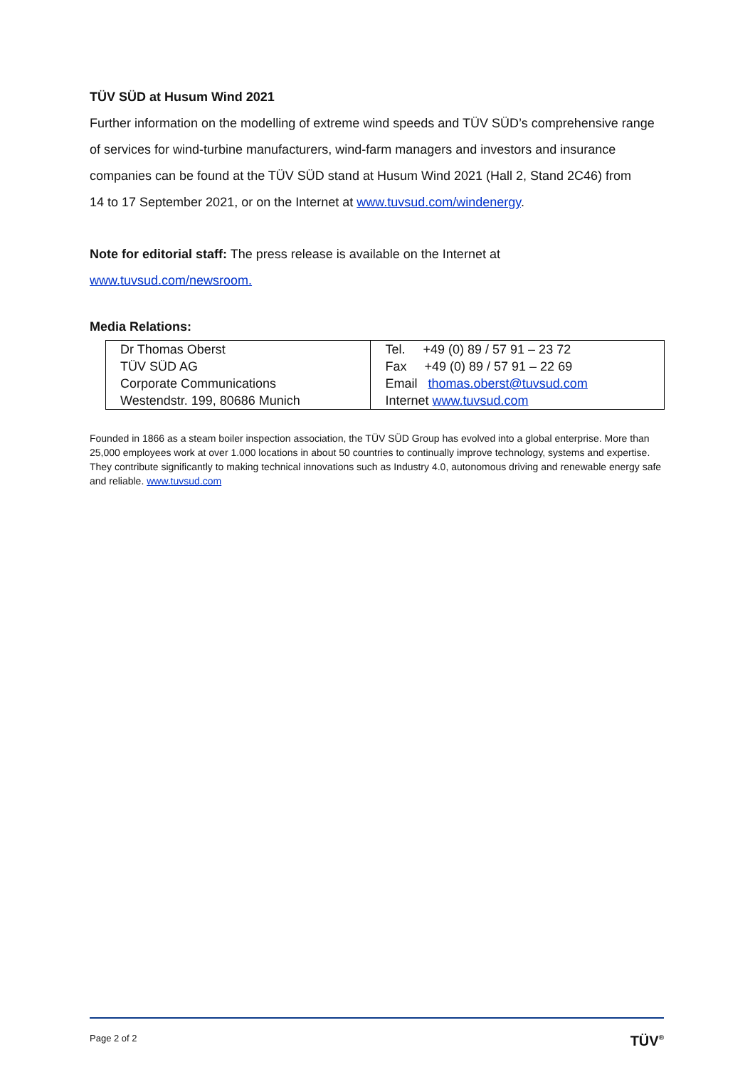TÜV SÜD at Husum Wind 2021
Further information on the modelling of extreme wind speeds and TÜV SÜD’s comprehensive range of services for wind-turbine manufacturers, wind-farm managers and investors and insurance companies can be found at the TÜV SÜD stand at Husum Wind 2021 (Hall 2, Stand 2C46) from
14 to 17 September 2021, or on the Internet at www.tuvsud.com/windenergy.
Note for editorial staff: The press release is available on the Internet at www.tuvsud.com/newsroom.
Media Relations:
| Dr Thomas Oberst | Tel. +49 (0) 89 / 57 91 – 23 72 |
| TÜV SÜD AG | Fax +49 (0) 89 / 57 91 – 22 69 |
| Corporate Communications | Email thomas.oberst@tuvsud.com |
| Westendstr. 199, 80686 Munich | Internet www.tuvsud.com |
Founded in 1866 as a steam boiler inspection association, the TÜV SÜD Group has evolved into a global enterprise. More than 25,000 employees work at over 1.000 locations in about 50 countries to continually improve technology, systems and expertise. They contribute significantly to making technical innovations such as Industry 4.0, autonomous driving and renewable energy safe and reliable. www.tuvsud.com
Page 2 of 2 TÜV<sup>®</sup>